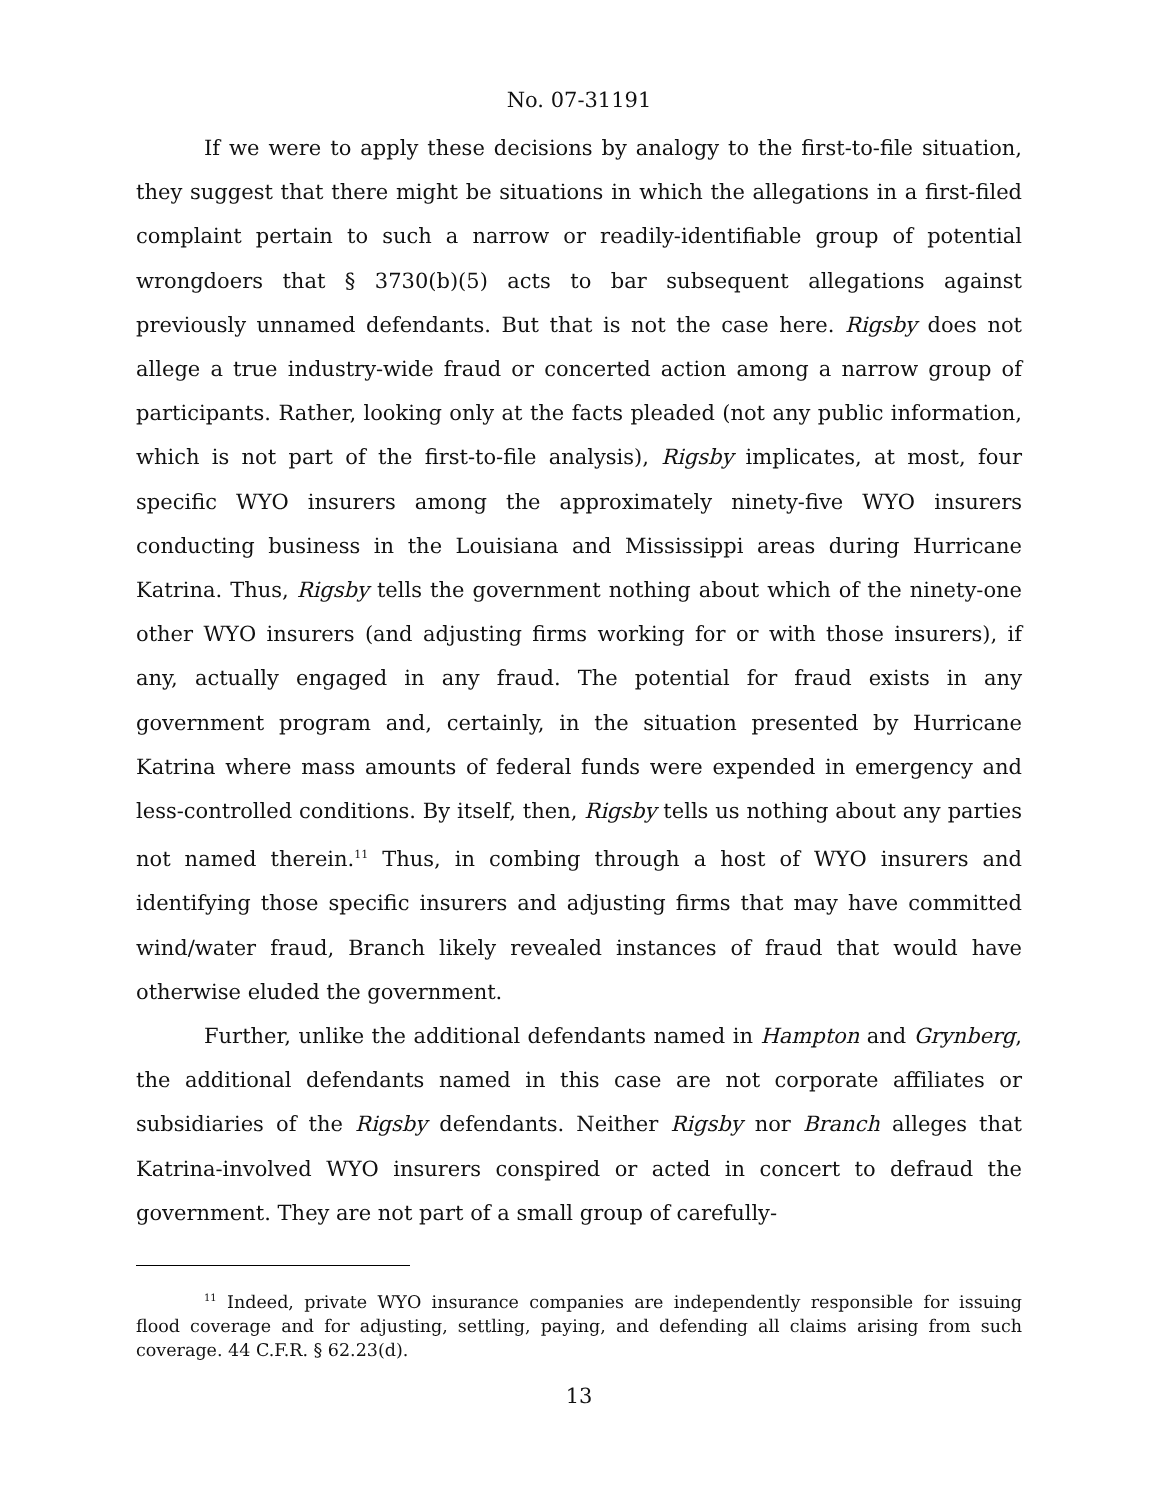No. 07-31191
If we were to apply these decisions by analogy to the first-to-file situation, they suggest that there might be situations in which the allegations in a first-filed complaint pertain to such a narrow or readily-identifiable group of potential wrongdoers that § 3730(b)(5) acts to bar subsequent allegations against previously unnamed defendants. But that is not the case here. Rigsby does not allege a true industry-wide fraud or concerted action among a narrow group of participants. Rather, looking only at the facts pleaded (not any public information, which is not part of the first-to-file analysis), Rigsby implicates, at most, four specific WYO insurers among the approximately ninety-five WYO insurers conducting business in the Louisiana and Mississippi areas during Hurricane Katrina. Thus, Rigsby tells the government nothing about which of the ninety-one other WYO insurers (and adjusting firms working for or with those insurers), if any, actually engaged in any fraud. The potential for fraud exists in any government program and, certainly, in the situation presented by Hurricane Katrina where mass amounts of federal funds were expended in emergency and less-controlled conditions. By itself, then, Rigsby tells us nothing about any parties not named therein.<sup>11</sup> Thus, in combing through a host of WYO insurers and identifying those specific insurers and adjusting firms that may have committed wind/water fraud, Branch likely revealed instances of fraud that would have otherwise eluded the government.
Further, unlike the additional defendants named in Hampton and Grynberg, the additional defendants named in this case are not corporate affiliates or subsidiaries of the Rigsby defendants. Neither Rigsby nor Branch alleges that Katrina-involved WYO insurers conspired or acted in concert to defraud the government. They are not part of a small group of carefully-
<sup>11</sup> Indeed, private WYO insurance companies are independently responsible for issuing flood coverage and for adjusting, settling, paying, and defending all claims arising from such coverage. 44 C.F.R. § 62.23(d).
13